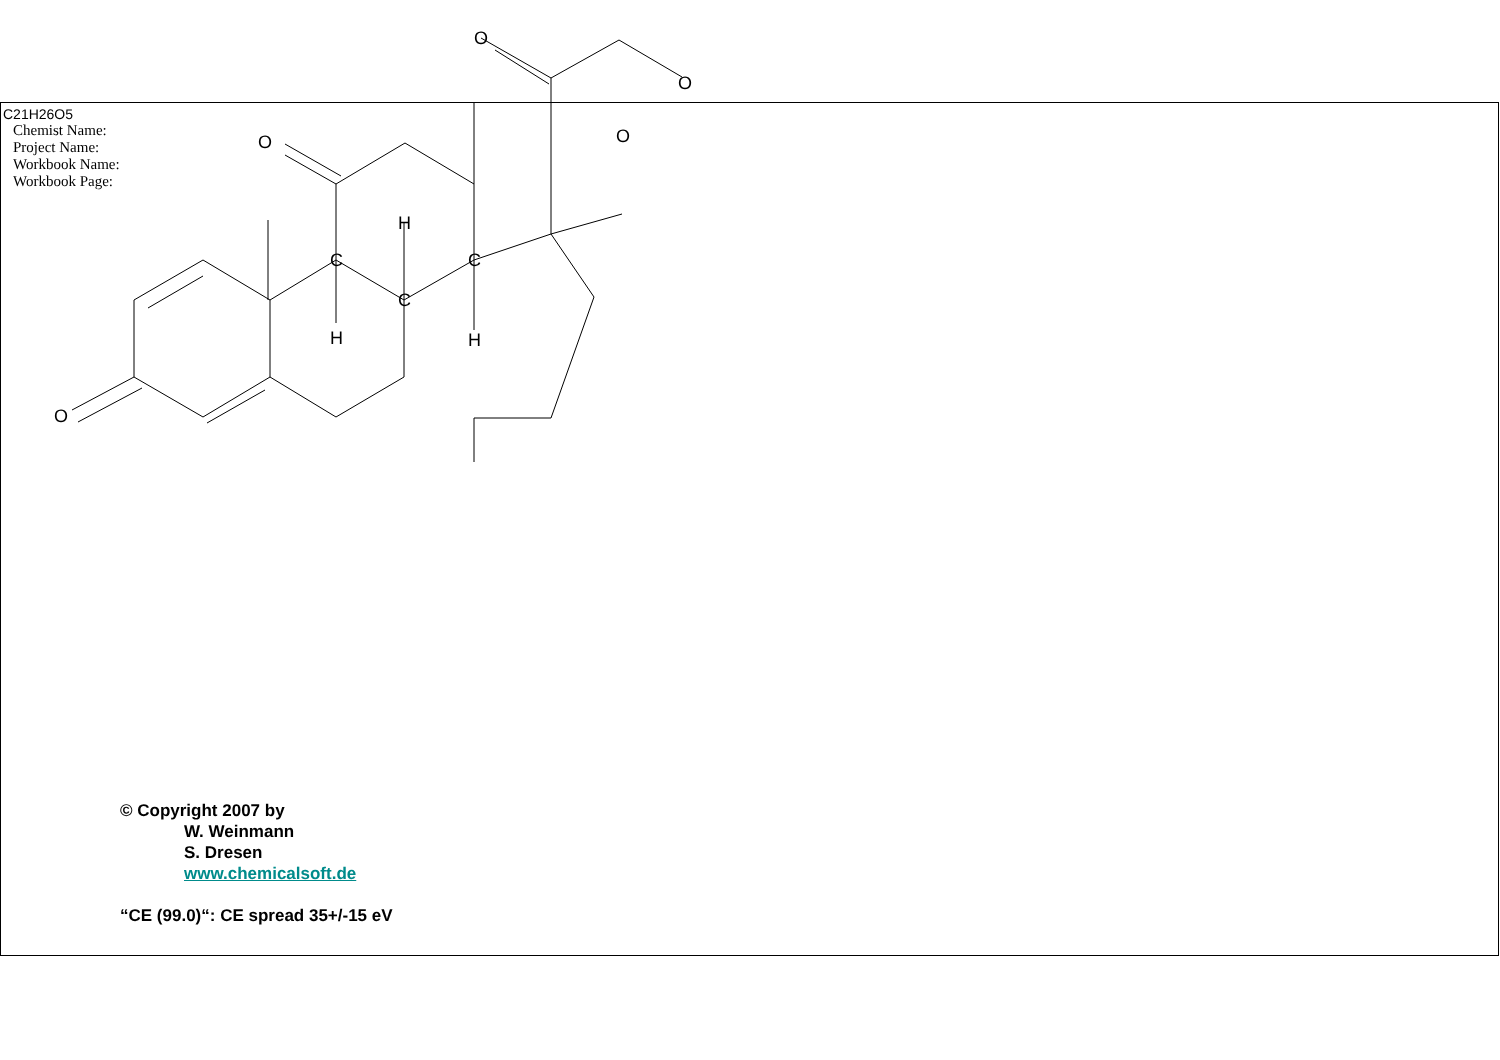C21H26O5
Chemist Name:
Project Name:
Workbook Name:
Workbook Page:
C
C
C
H
H
H
O
O
O
O
O
© Copyright 2007 by
W. Weinmann
S. Dresen
www.chemicalsoft.de
“CE (99.0)“: CE spread 35+/-15 eV